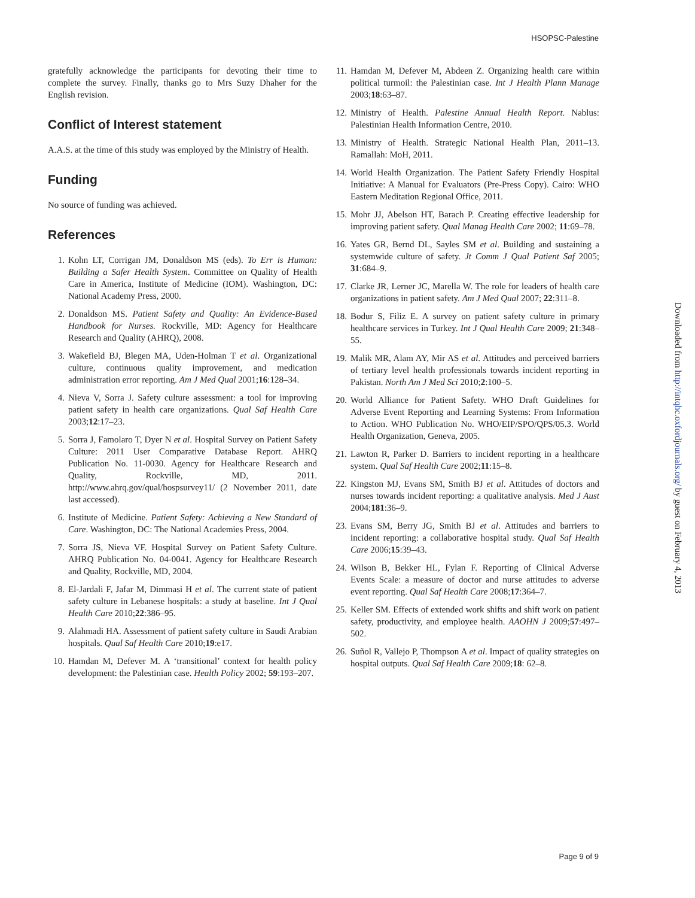HSOPSC-Palestine
Downloaded from http://intqhc.oxfordjournals.org/ by guest on February 4, 2013
gratefully acknowledge the participants for devoting their time to complete the survey. Finally, thanks go to Mrs Suzy Dhaher for the English revision.
Conflict of Interest statement
A.A.S. at the time of this study was employed by the Ministry of Health.
Funding
No source of funding was achieved.
References
1. Kohn LT, Corrigan JM, Donaldson MS (eds). To Err is Human: Building a Safer Health System. Committee on Quality of Health Care in America, Institute of Medicine (IOM). Washington, DC: National Academy Press, 2000.
2. Donaldson MS. Patient Safety and Quality: An Evidence-Based Handbook for Nurses. Rockville, MD: Agency for Healthcare Research and Quality (AHRQ), 2008.
3. Wakefield BJ, Blegen MA, Uden-Holman T et al. Organizational culture, continuous quality improvement, and medication administration error reporting. Am J Med Qual 2001;16:128–34.
4. Nieva V, Sorra J. Safety culture assessment: a tool for improving patient safety in health care organizations. Qual Saf Health Care 2003;12:17–23.
5. Sorra J, Famolaro T, Dyer N et al. Hospital Survey on Patient Safety Culture: 2011 User Comparative Database Report. AHRQ Publication No. 11-0030. Agency for Healthcare Research and Quality, Rockville, MD, 2011. http://www.ahrq.gov/qual/hospsurvey11/ (2 November 2011, date last accessed).
6. Institute of Medicine. Patient Safety: Achieving a New Standard of Care. Washington, DC: The National Academies Press, 2004.
7. Sorra JS, Nieva VF. Hospital Survey on Patient Safety Culture. AHRQ Publication No. 04-0041. Agency for Healthcare Research and Quality, Rockville, MD, 2004.
8. El-Jardali F, Jafar M, Dimmasi H et al. The current state of patient safety culture in Lebanese hospitals: a study at baseline. Int J Qual Health Care 2010;22:386–95.
9. Alahmadi HA. Assessment of patient safety culture in Saudi Arabian hospitals. Qual Saf Health Care 2010;19:e17.
10. Hamdan M, Defever M. A ‘transitional’ context for health policy development: the Palestinian case. Health Policy 2002; 59:193–207.
11. Hamdan M, Defever M, Abdeen Z. Organizing health care within political turmoil: the Palestinian case. Int J Health Plann Manage 2003;18:63–87.
12. Ministry of Health. Palestine Annual Health Report. Nablus: Palestinian Health Information Centre, 2010.
13. Ministry of Health. Strategic National Health Plan, 2011–13. Ramallah: MoH, 2011.
14. World Health Organization. The Patient Safety Friendly Hospital Initiative: A Manual for Evaluators (Pre-Press Copy). Cairo: WHO Eastern Meditation Regional Office, 2011.
15. Mohr JJ, Abelson HT, Barach P. Creating effective leadership for improving patient safety. Qual Manag Health Care 2002; 11:69–78.
16. Yates GR, Bernd DL, Sayles SM et al. Building and sustaining a systemwide culture of safety. Jt Comm J Qual Patient Saf 2005; 31:684–9.
17. Clarke JR, Lerner JC, Marella W. The role for leaders of health care organizations in patient safety. Am J Med Qual 2007; 22:311–8.
18. Bodur S, Filiz E. A survey on patient safety culture in primary healthcare services in Turkey. Int J Qual Health Care 2009; 21:348–55.
19. Malik MR, Alam AY, Mir AS et al. Attitudes and perceived barriers of tertiary level health professionals towards incident reporting in Pakistan. North Am J Med Sci 2010;2:100–5.
20. World Alliance for Patient Safety. WHO Draft Guidelines for Adverse Event Reporting and Learning Systems: From Information to Action. WHO Publication No. WHO/EIP/SPO/QPS/05.3. World Health Organization, Geneva, 2005.
21. Lawton R, Parker D. Barriers to incident reporting in a healthcare system. Qual Saf Health Care 2002;11:15–8.
22. Kingston MJ, Evans SM, Smith BJ et al. Attitudes of doctors and nurses towards incident reporting: a qualitative analysis. Med J Aust 2004;181:36–9.
23. Evans SM, Berry JG, Smith BJ et al. Attitudes and barriers to incident reporting: a collaborative hospital study. Qual Saf Health Care 2006;15:39–43.
24. Wilson B, Bekker HL, Fylan F. Reporting of Clinical Adverse Events Scale: a measure of doctor and nurse attitudes to adverse event reporting. Qual Saf Health Care 2008;17:364–7.
25. Keller SM. Effects of extended work shifts and shift work on patient safety, productivity, and employee health. AAOHN J 2009;57:497–502.
26. Suñol R, Vallejo P, Thompson A et al. Impact of quality strategies on hospital outputs. Qual Saf Health Care 2009;18: 62–8.
Page 9 of 9